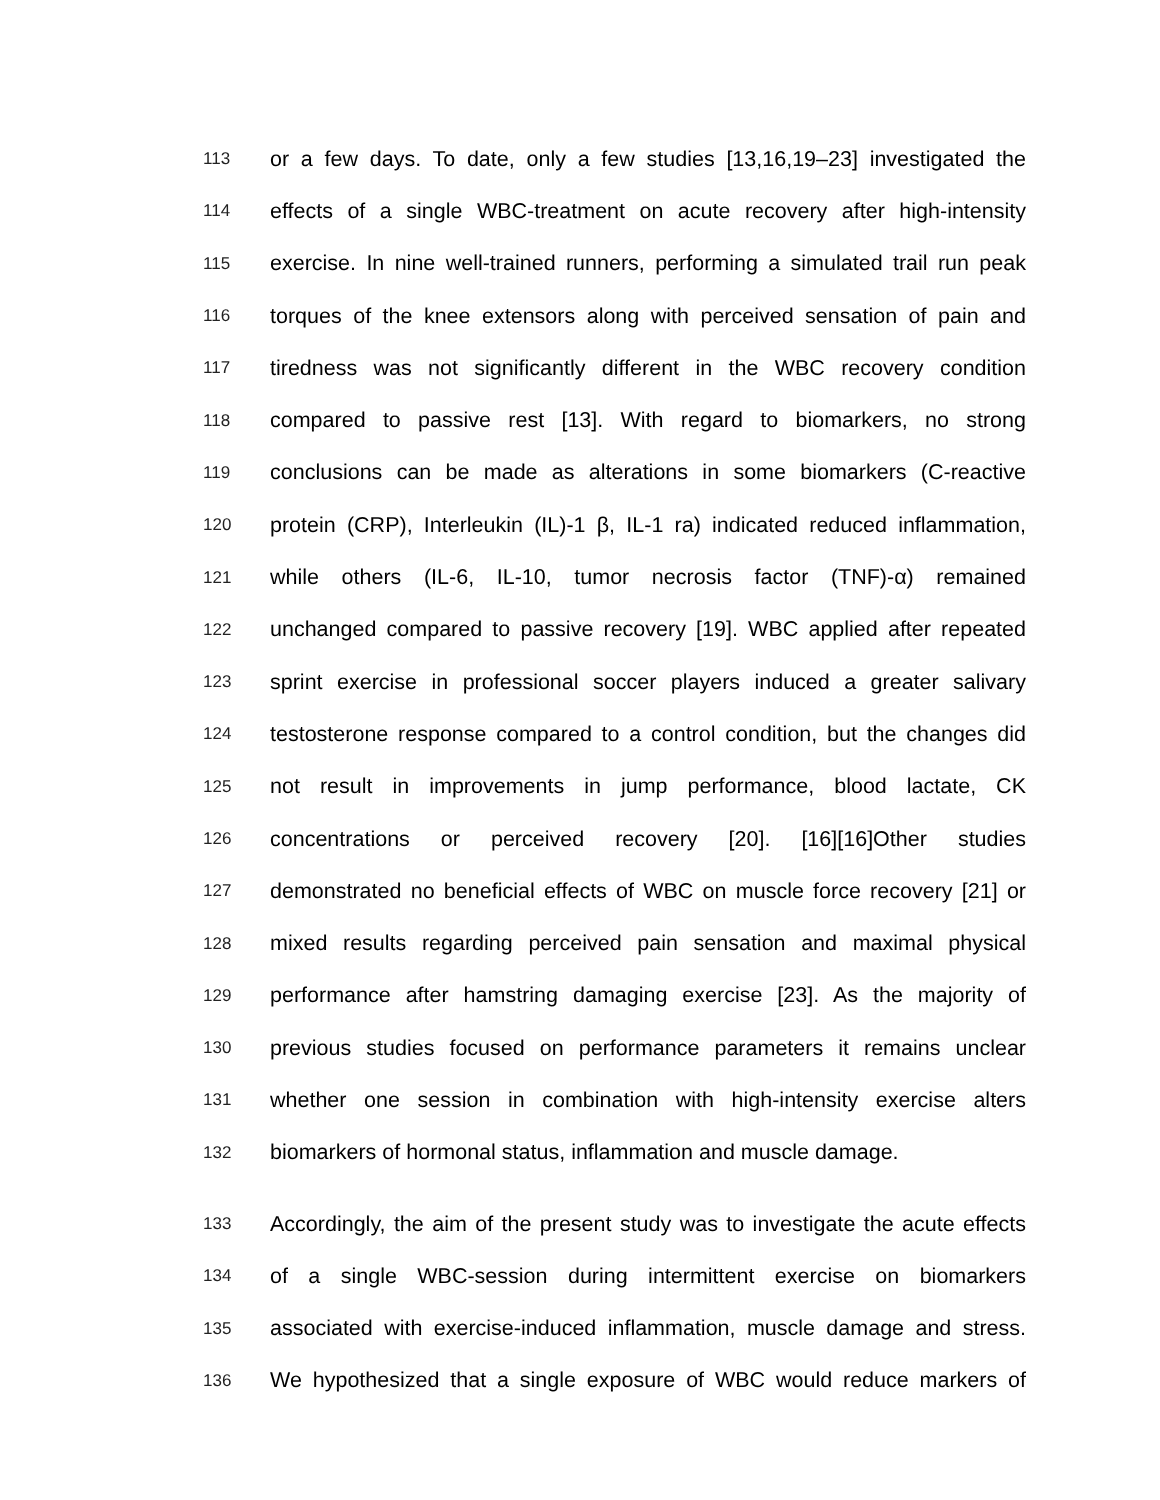113 or a few days. To date, only a few studies [13,16,19–23] investigated the
114 effects of a single WBC-treatment on acute recovery after high-intensity
115 exercise. In nine well-trained runners, performing a simulated trail run peak
116 torques of the knee extensors along with perceived sensation of pain and
117 tiredness was not significantly different in the WBC recovery condition
118 compared to passive rest [13]. With regard to biomarkers, no strong
119 conclusions can be made as alterations in some biomarkers (C-reactive
120 protein (CRP), Interleukin (IL)-1 β, IL-1 ra) indicated reduced inflammation,
121 while others (IL-6, IL-10, tumor necrosis factor (TNF)-α) remained
122 unchanged compared to passive recovery [19]. WBC applied after repeated
123 sprint exercise in professional soccer players induced a greater salivary
124 testosterone response compared to a control condition, but the changes did
125 not result in improvements in jump performance, blood lactate, CK
126 concentrations or perceived recovery [20]. [16][16]Other studies
127 demonstrated no beneficial effects of WBC on muscle force recovery [21] or
128 mixed results regarding perceived pain sensation and maximal physical
129 performance after hamstring damaging exercise [23]. As the majority of
130 previous studies focused on performance parameters it remains unclear
131 whether one session in combination with high-intensity exercise alters
132 biomarkers of hormonal status, inflammation and muscle damage.
133 Accordingly, the aim of the present study was to investigate the acute effects
134 of a single WBC-session during intermittent exercise on biomarkers
135 associated with exercise-induced inflammation, muscle damage and stress.
136 We hypothesized that a single exposure of WBC would reduce markers of